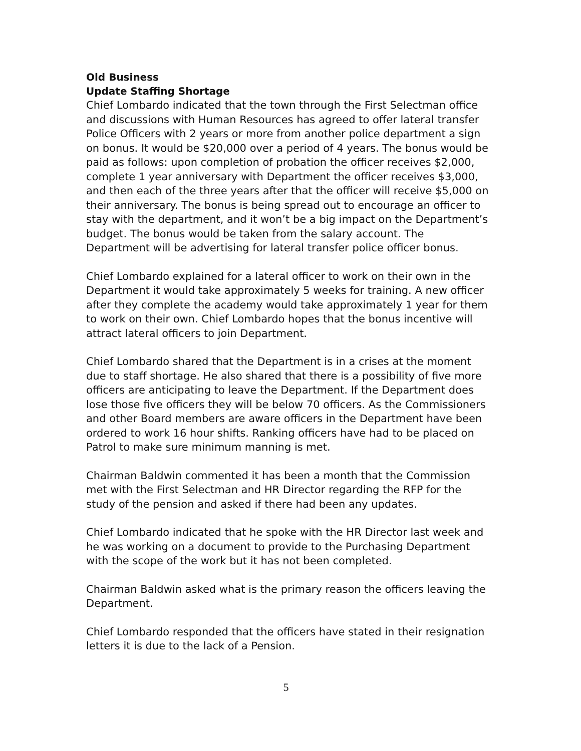Old Business
Update Staffing Shortage
Chief Lombardo indicated that the town through the First Selectman office and discussions with Human Resources has agreed to offer lateral transfer Police Officers with 2 years or more from another police department a sign on bonus. It would be $20,000 over a period of 4 years. The bonus would be paid as follows: upon completion of probation the officer receives $2,000, complete 1 year anniversary with Department the officer receives $3,000, and then each of the three years after that the officer will receive $5,000 on their anniversary. The bonus is being spread out to encourage an officer to stay with the department, and it won’t be a big impact on the Department’s budget. The bonus would be taken from the salary account. The Department will be advertising for lateral transfer police officer bonus.
Chief Lombardo explained for a lateral officer to work on their own in the Department it would take approximately 5 weeks for training. A new officer after they complete the academy would take approximately 1 year for them to work on their own. Chief Lombardo hopes that the bonus incentive will attract lateral officers to join Department.
Chief Lombardo shared that the Department is in a crises at the moment due to staff shortage. He also shared that there is a possibility of five more officers are anticipating to leave the Department. If the Department does lose those five officers they will be below 70 officers. As the Commissioners and other Board members are aware officers in the Department have been ordered to work 16 hour shifts. Ranking officers have had to be placed on Patrol to make sure minimum manning is met.
Chairman Baldwin commented it has been a month that the Commission met with the First Selectman and HR Director regarding the RFP for the study of the pension and asked if there had been any updates.
Chief Lombardo indicated that he spoke with the HR Director last week and he was working on a document to provide to the Purchasing Department with the scope of the work but it has not been completed.
Chairman Baldwin asked what is the primary reason the officers leaving the Department.
Chief Lombardo responded that the officers have stated in their resignation letters it is due to the lack of a Pension.
5